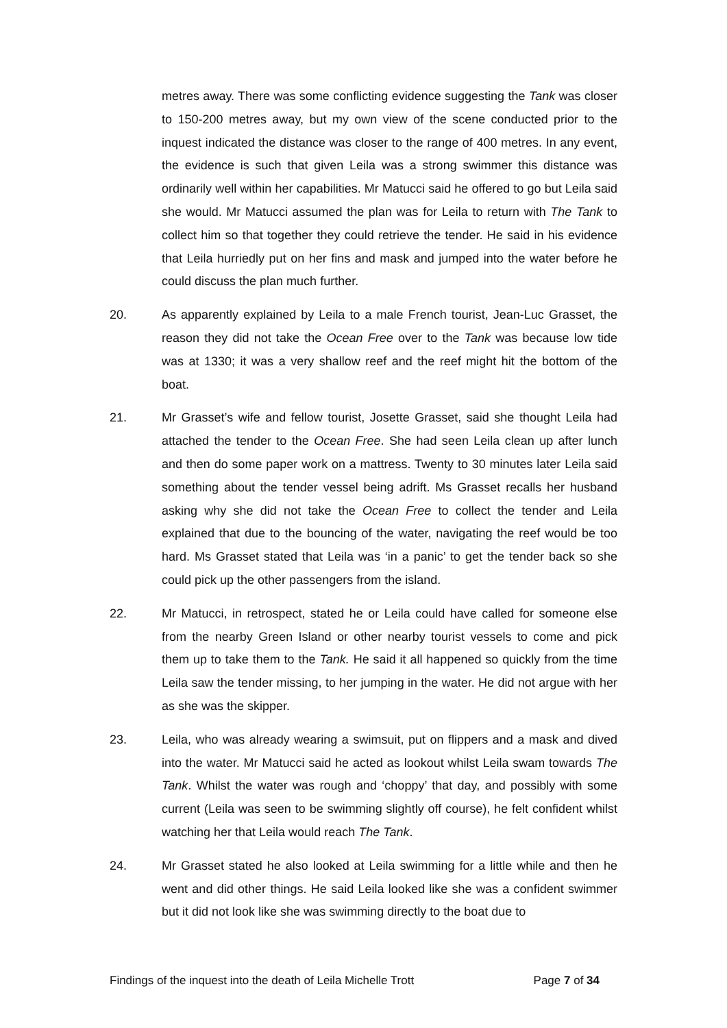metres away. There was some conflicting evidence suggesting the Tank was closer to 150-200 metres away, but my own view of the scene conducted prior to the inquest indicated the distance was closer to the range of 400 metres. In any event, the evidence is such that given Leila was a strong swimmer this distance was ordinarily well within her capabilities. Mr Matucci said he offered to go but Leila said she would. Mr Matucci assumed the plan was for Leila to return with The Tank to collect him so that together they could retrieve the tender. He said in his evidence that Leila hurriedly put on her fins and mask and jumped into the water before he could discuss the plan much further.
20. As apparently explained by Leila to a male French tourist, Jean-Luc Grasset, the reason they did not take the Ocean Free over to the Tank was because low tide was at 1330; it was a very shallow reef and the reef might hit the bottom of the boat.
21. Mr Grasset’s wife and fellow tourist, Josette Grasset, said she thought Leila had attached the tender to the Ocean Free. She had seen Leila clean up after lunch and then do some paper work on a mattress. Twenty to 30 minutes later Leila said something about the tender vessel being adrift. Ms Grasset recalls her husband asking why she did not take the Ocean Free to collect the tender and Leila explained that due to the bouncing of the water, navigating the reef would be too hard. Ms Grasset stated that Leila was ‘in a panic’ to get the tender back so she could pick up the other passengers from the island.
22. Mr Matucci, in retrospect, stated he or Leila could have called for someone else from the nearby Green Island or other nearby tourist vessels to come and pick them up to take them to the Tank. He said it all happened so quickly from the time Leila saw the tender missing, to her jumping in the water. He did not argue with her as she was the skipper.
23. Leila, who was already wearing a swimsuit, put on flippers and a mask and dived into the water. Mr Matucci said he acted as lookout whilst Leila swam towards The Tank. Whilst the water was rough and ‘choppy’ that day, and possibly with some current (Leila was seen to be swimming slightly off course), he felt confident whilst watching her that Leila would reach The Tank.
24. Mr Grasset stated he also looked at Leila swimming for a little while and then he went and did other things. He said Leila looked like she was a confident swimmer but it did not look like she was swimming directly to the boat due to
Findings of the inquest into the death of Leila Michelle Trott Page 7 of 34